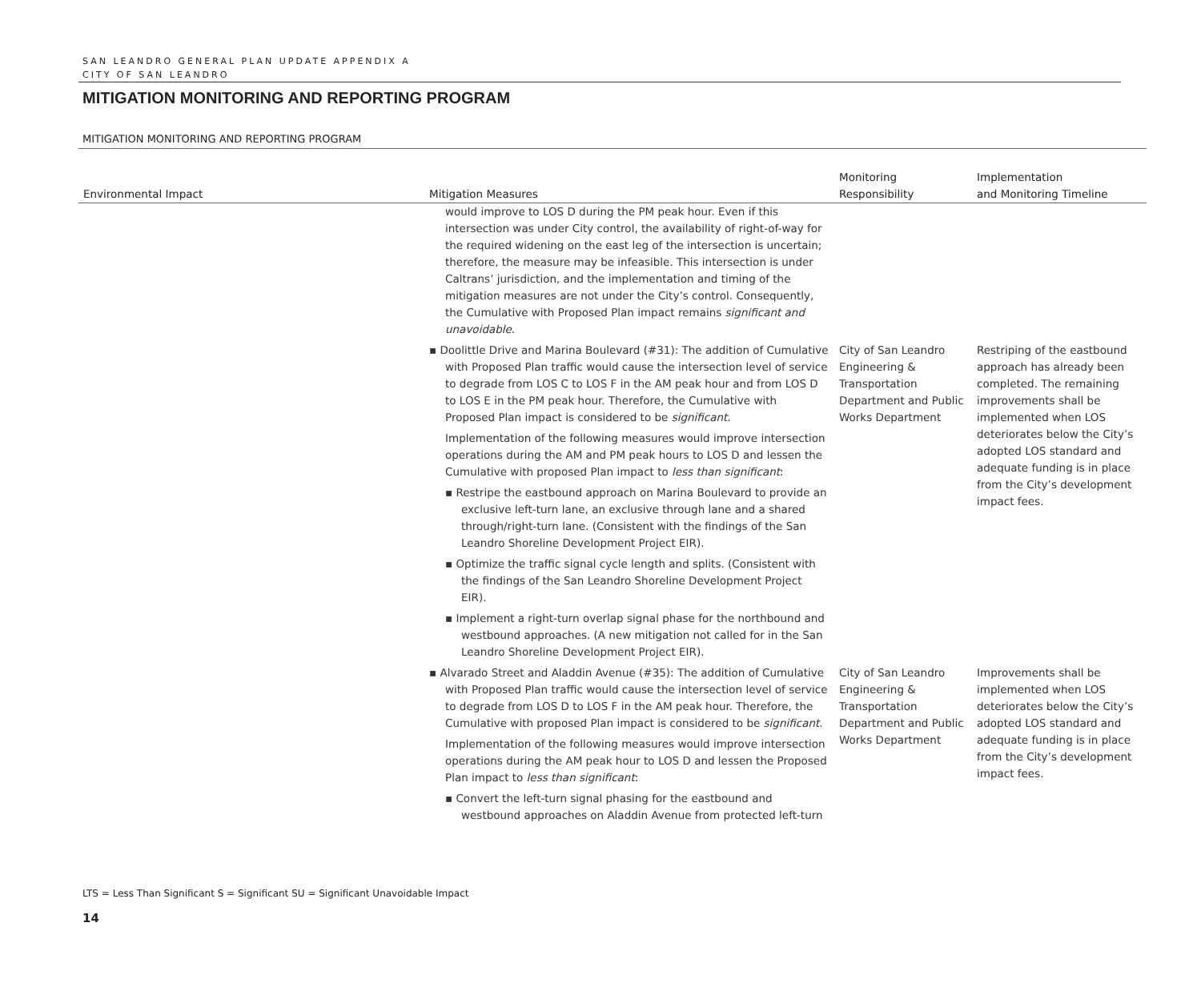SAN LEANDRO GENERAL PLAN UPDATE APPENDIX A
CITY OF SAN LEANDRO
MITIGATION MONITORING AND REPORTING PROGRAM
MITIGATION MONITORING AND REPORTING PROGRAM
| Environmental Impact | Mitigation Measures | Monitoring Responsibility | Implementation and Monitoring Timeline |
| --- | --- | --- | --- |
| | would improve to LOS D during the PM peak hour. Even if this intersection was under City control, the availability of right-of-way for the required widening on the east leg of the intersection is uncertain; therefore, the measure may be infeasible. This intersection is under Caltrans’ jurisdiction, and the implementation and timing of the mitigation measures are not under the City’s control. Consequently, the Cumulative with Proposed Plan impact remains significant and unavoidable . | | |
| | ▪ Doolittle Drive and Marina Boulevard (#31): The addition of Cumulative with Proposed Plan traffic would cause the intersection level of service to degrade from LOS C to LOS F in the AM peak hour and from LOS D to LOS E in the PM peak hour. Therefore, the Cumulative with Proposed Plan impact is considered to be significant . Implementation of the following measures would improve intersection operations during the AM and PM peak hours to LOS D and lessen the Cumulative with proposed Plan impact to less than significant : ▪ Restripe the eastbound approach on Marina Boulevard to provide an exclusive left-turn lane, an exclusive through lane and a shared through/right-turn lane. (Consistent with the findings of the San Leandro Shoreline Development Project EIR). ▪ Optimize the traffic signal cycle length and splits. (Consistent with the findings of the San Leandro Shoreline Development Project EIR). ▪ Implement a right-turn overlap signal phase for the northbound and westbound approaches. (A new mitigation not called for in the San Leandro Shoreline Development Project EIR). | City of San Leandro Engineering & Transportation Department and Public Works Department | Restriping of the eastbound approach has already been completed. The remaining improvements shall be implemented when LOS deteriorates below the City’s adopted LOS standard and adequate funding is in place from the City’s development impact fees. |
| | ▪ Alvarado Street and Aladdin Avenue (#35): The addition of Cumulative with Proposed Plan traffic would cause the intersection level of service to degrade from LOS D to LOS F in the AM peak hour. Therefore, the Cumulative with proposed Plan impact is considered to be significant . Implementation of the following measures would improve intersection operations during the AM peak hour to LOS D and lessen the Proposed Plan impact to less than significant : ▪ Convert the left-turn signal phasing for the eastbound and westbound approaches on Aladdin Avenue from protected left-turn | City of San Leandro Engineering & Transportation Department and Public Works Department | Improvements shall be implemented when LOS deteriorates below the City’s adopted LOS standard and adequate funding is in place from the City’s development impact fees. |
LTS = Less Than Significant S = Significant SU = Significant Unavoidable Impact
14